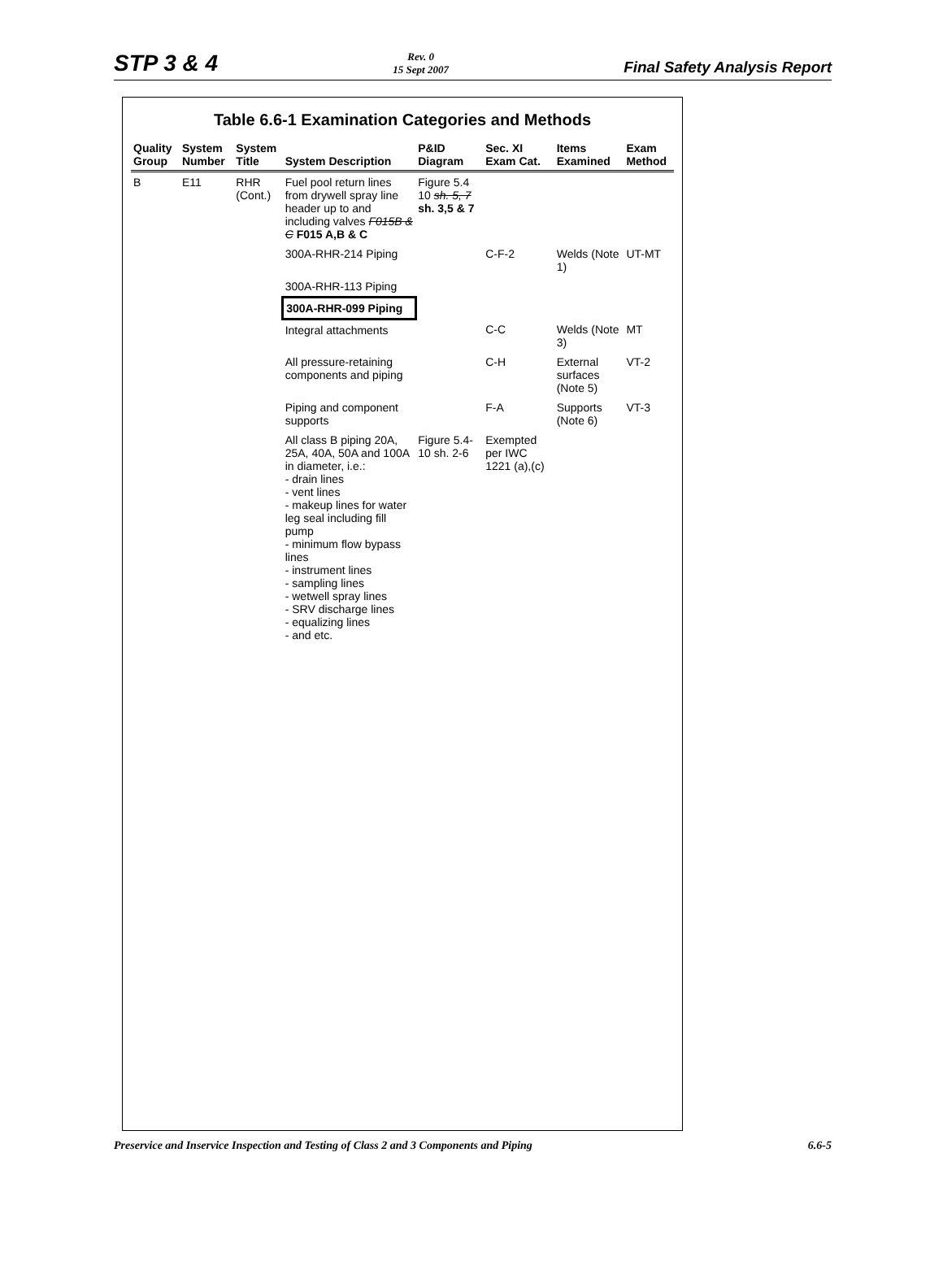STP 3 & 4
Rev. 0
15 Sept 2007
Final Safety Analysis Report
Table 6.6-1 Examination Categories and Methods
| Quality Group | System Number | System Title | System Description | P&ID Diagram | Sec. XI Exam Cat. | Items Examined | Exam Method |
| --- | --- | --- | --- | --- | --- | --- | --- |
| B | E11 | RHR (Cont.) | Fuel pool return lines from drywell spray line header up to and including valves F015B & C F015 A,B & C | Figure 5.4 10 sh. 5, 7 sh. 3,5 & 7 | | | |
| | | | 300A-RHR-214 Piping | | C-F-2 | Welds (Note 1) | UT-MT |
| | | | 300A-RHR-113 Piping | | | | |
| | | | 300A-RHR-099 Piping | | | | |
| | | | Integral attachments | | C-C | Welds (Note 3) | MT |
| | | | All pressure-retaining components and piping | | C-H | External surfaces (Note 5) | VT-2 |
| | | | Piping and component supports | | F-A | Supports (Note 6) | VT-3 |
| | | | All class B piping 20A, 25A, 40A, 50A and 100A in diameter, i.e.: - drain lines - vent lines - makeup lines for water leg seal including fill pump - minimum flow bypass lines - instrument lines - sampling lines - wetwell spray lines - SRV discharge lines - equalizing lines - and etc. | Figure 5.4-10 sh. 2-6 | Exempted per IWC 1221 (a),(c) | | |
Preservice and Inservice Inspection and Testing of Class 2 and 3 Components and Piping
6.6-5